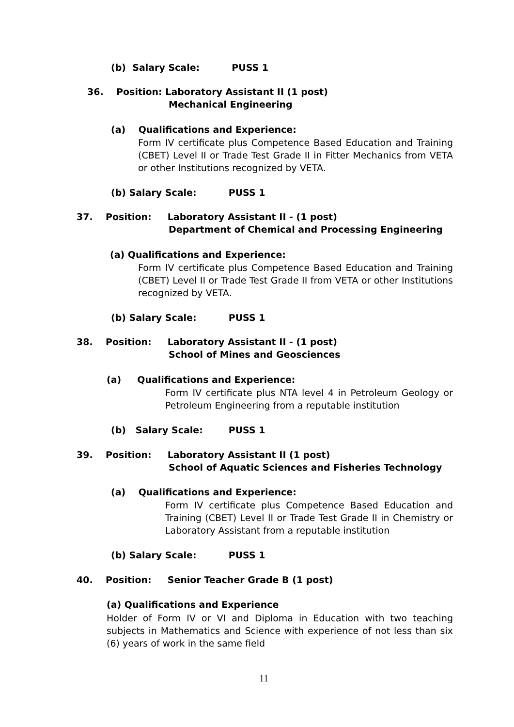(b) Salary Scale: PUSS 1
36. Position: Laboratory Assistant II (1 post)
Mechanical Engineering
(a) Qualifications and Experience:
Form IV certificate plus Competence Based Education and Training (CBET) Level II or Trade Test Grade II in Fitter Mechanics from VETA or other Institutions recognized by VETA.
(b) Salary Scale: PUSS 1
37. Position: Laboratory Assistant II - (1 post)
Department of Chemical and Processing Engineering
(a) Qualifications and Experience:
Form IV certificate plus Competence Based Education and Training (CBET) Level II or Trade Test Grade II from VETA or other Institutions recognized by VETA.
(b) Salary Scale: PUSS 1
38. Position: Laboratory Assistant II - (1 post)
School of Mines and Geosciences
(a) Qualifications and Experience:
Form IV certificate plus NTA level 4 in Petroleum Geology or Petroleum Engineering from a reputable institution
(b) Salary Scale: PUSS 1
39. Position: Laboratory Assistant II (1 post)
School of Aquatic Sciences and Fisheries Technology
(a) Qualifications and Experience:
Form IV certificate plus Competence Based Education and Training (CBET) Level II or Trade Test Grade II in Chemistry or Laboratory Assistant from a reputable institution
(b) Salary Scale: PUSS 1
40. Position: Senior Teacher Grade B (1 post)
(a) Qualifications and Experience
Holder of Form IV or VI and Diploma in Education with two teaching subjects in Mathematics and Science with experience of not less than six (6) years of work in the same field
11